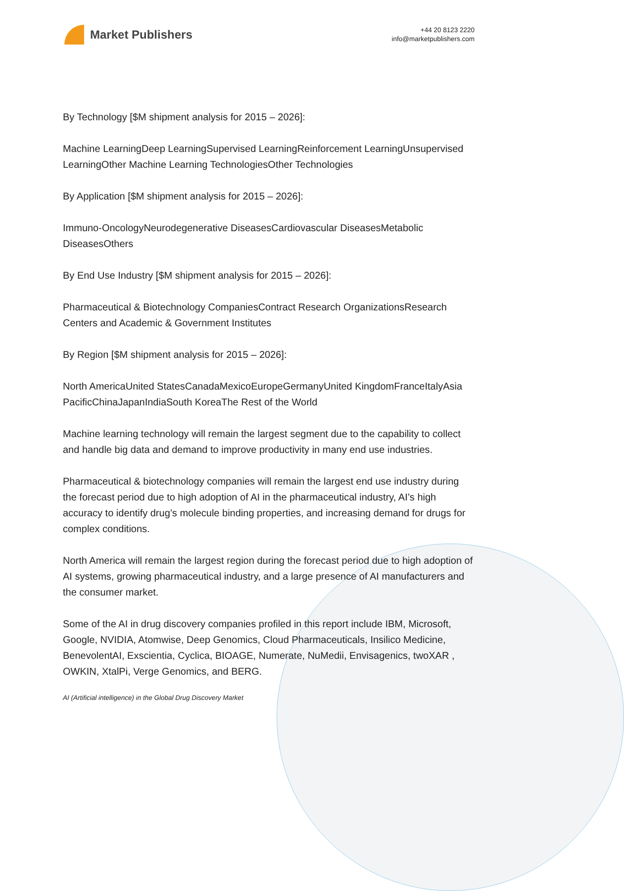Market Publishers
+44 20 8123 2220
info@marketpublishers.com
By Technology [$M shipment analysis for 2015 – 2026]:
Machine LearningDeep LearningSupervised LearningReinforcement LearningUnsupervised LearningOther Machine Learning TechnologiesOther Technologies
By Application [$M shipment analysis for 2015 – 2026]:
Immuno-OncologyNeurodegenerative DiseasesCardiovascular DiseasesMetabolic DiseasesOthers
By End Use Industry [$M shipment analysis for 2015 – 2026]:
Pharmaceutical & Biotechnology CompaniesContract Research OrganizationsResearch Centers and Academic & Government Institutes
By Region [$M shipment analysis for 2015 – 2026]:
North AmericaUnited StatesCanadaMexicoEuropeGermanyUnited KingdomFranceItalyAsia PacificChinaJapanIndiaSouth KoreaThe Rest of the World
Machine learning technology will remain the largest segment due to the capability to collect and handle big data and demand to improve productivity in many end use industries.
Pharmaceutical & biotechnology companies will remain the largest end use industry during the forecast period due to high adoption of AI in the pharmaceutical industry, AI’s high accuracy to identify drug’s molecule binding properties, and increasing demand for drugs for complex conditions.
North America will remain the largest region during the forecast period due to high adoption of AI systems, growing pharmaceutical industry, and a large presence of AI manufacturers and the consumer market.
Some of the AI in drug discovery companies profiled in this report include IBM, Microsoft, Google, NVIDIA, Atomwise, Deep Genomics, Cloud Pharmaceuticals, Insilico Medicine, BenevolentAI, Exscientia, Cyclica, BIOAGE, Numerate, NuMedii, Envisagenics, twoXAR , OWKIN, XtalPi, Verge Genomics, and BERG.
AI (Artificial intelligence) in the Global Drug Discovery Market